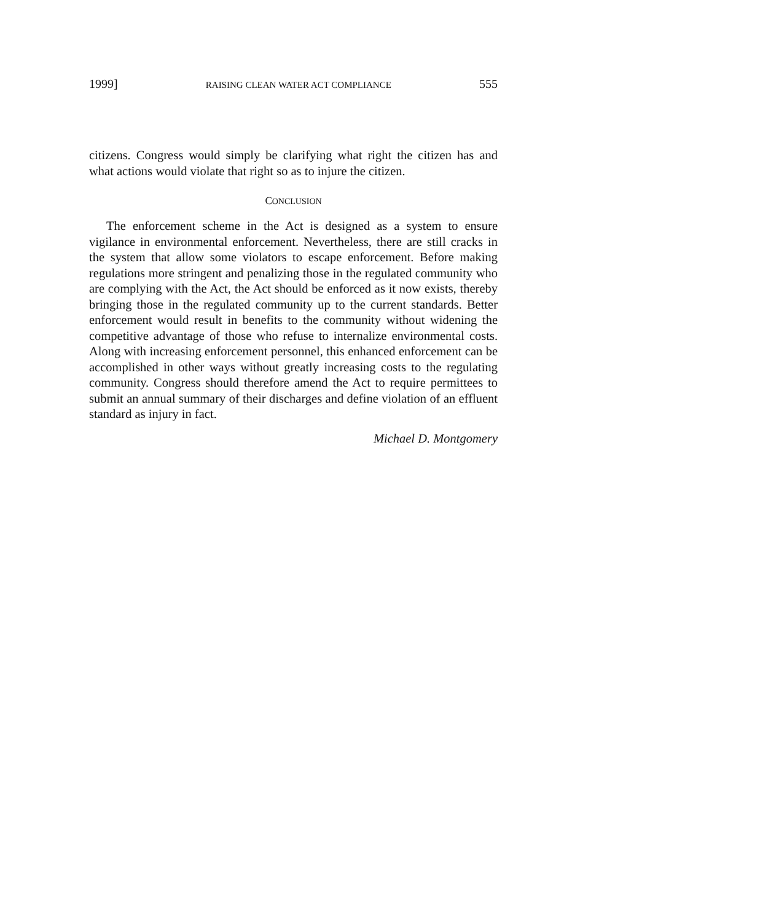1999] RAISING CLEAN WATER ACT COMPLIANCE 555
citizens. Congress would simply be clarifying what right the citizen has and what actions would violate that right so as to injure the citizen.
CONCLUSION
The enforcement scheme in the Act is designed as a system to ensure vigilance in environmental enforcement. Nevertheless, there are still cracks in the system that allow some violators to escape enforcement. Before making regulations more stringent and penalizing those in the regulated community who are complying with the Act, the Act should be enforced as it now exists, thereby bringing those in the regulated community up to the current standards. Better enforcement would result in benefits to the community without widening the competitive advantage of those who refuse to internalize environmental costs. Along with increasing enforcement personnel, this enhanced enforcement can be accomplished in other ways without greatly increasing costs to the regulating community. Congress should therefore amend the Act to require permittees to submit an annual summary of their discharges and define violation of an effluent standard as injury in fact.
Michael D. Montgomery